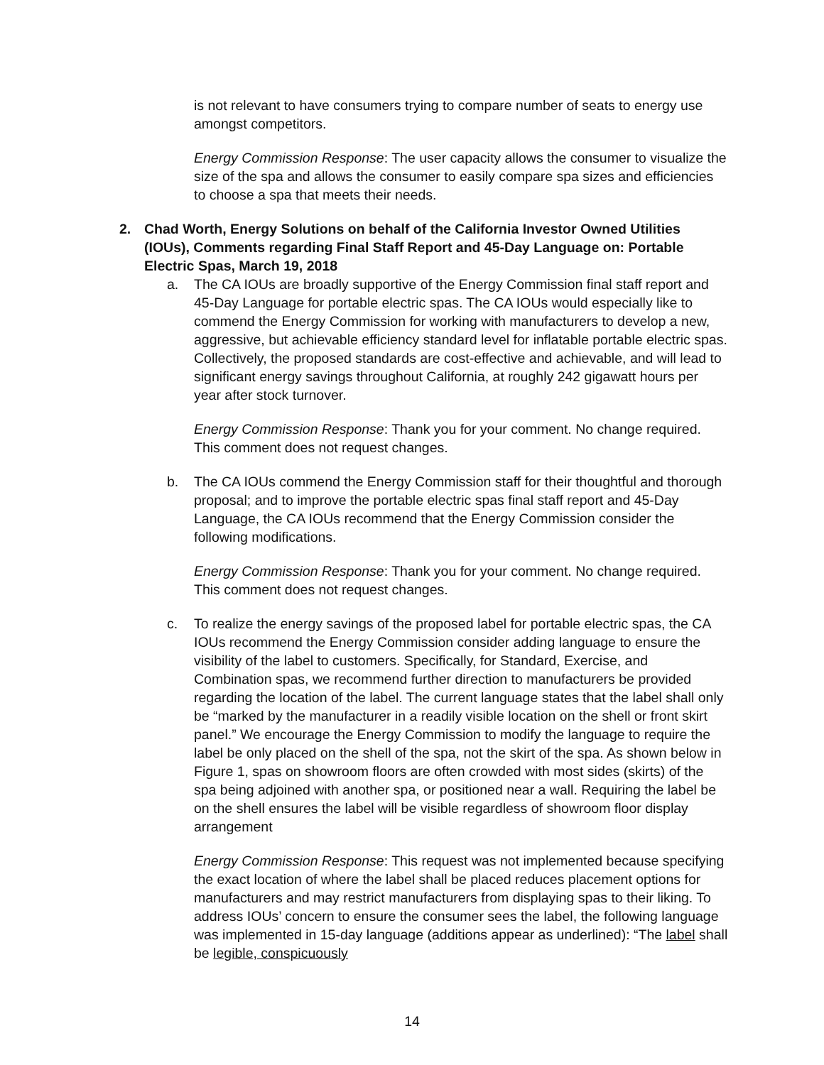is not relevant to have consumers trying to compare number of seats to energy use amongst competitors.
Energy Commission Response: The user capacity allows the consumer to visualize the size of the spa and allows the consumer to easily compare spa sizes and efficiencies to choose a spa that meets their needs.
2. Chad Worth, Energy Solutions on behalf of the California Investor Owned Utilities (IOUs), Comments regarding Final Staff Report and 45-Day Language on: Portable Electric Spas, March 19, 2018
a. The CA IOUs are broadly supportive of the Energy Commission final staff report and 45-Day Language for portable electric spas. The CA IOUs would especially like to commend the Energy Commission for working with manufacturers to develop a new, aggressive, but achievable efficiency standard level for inflatable portable electric spas. Collectively, the proposed standards are cost-effective and achievable, and will lead to significant energy savings throughout California, at roughly 242 gigawatt hours per year after stock turnover.
Energy Commission Response: Thank you for your comment. No change required. This comment does not request changes.
b. The CA IOUs commend the Energy Commission staff for their thoughtful and thorough proposal; and to improve the portable electric spas final staff report and 45-Day Language, the CA IOUs recommend that the Energy Commission consider the following modifications.
Energy Commission Response: Thank you for your comment. No change required. This comment does not request changes.
c. To realize the energy savings of the proposed label for portable electric spas, the CA IOUs recommend the Energy Commission consider adding language to ensure the visibility of the label to customers. Specifically, for Standard, Exercise, and Combination spas, we recommend further direction to manufacturers be provided regarding the location of the label. The current language states that the label shall only be “marked by the manufacturer in a readily visible location on the shell or front skirt panel.” We encourage the Energy Commission to modify the language to require the label be only placed on the shell of the spa, not the skirt of the spa. As shown below in Figure 1, spas on showroom floors are often crowded with most sides (skirts) of the spa being adjoined with another spa, or positioned near a wall. Requiring the label be on the shell ensures the label will be visible regardless of showroom floor display arrangement
Energy Commission Response: This request was not implemented because specifying the exact location of where the label shall be placed reduces placement options for manufacturers and may restrict manufacturers from displaying spas to their liking. To address IOUs’ concern to ensure the consumer sees the label, the following language was implemented in 15-day language (additions appear as underlined): “The label shall be legible, conspicuously
14